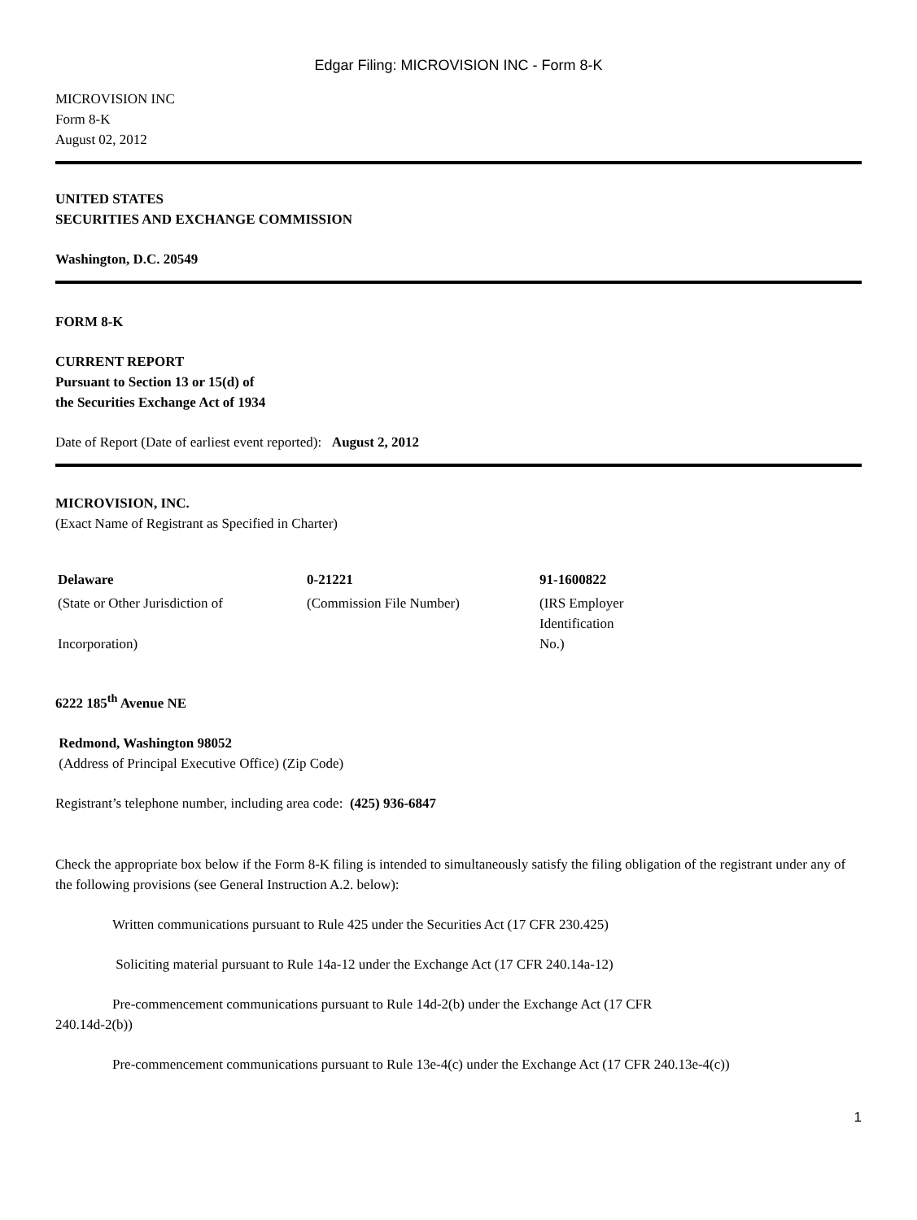Edgar Filing: MICROVISION INC - Form 8-K
MICROVISION INC
Form 8-K
August 02, 2012
UNITED STATES
SECURITIES AND EXCHANGE COMMISSION
Washington, D.C. 20549
FORM 8-K
CURRENT REPORT
Pursuant to Section 13 or 15(d) of
the Securities Exchange Act of 1934
Date of Report (Date of earliest event reported): August 2, 2012
MICROVISION, INC.
(Exact Name of Registrant as Specified in Charter)
| Delaware | 0-21221 | 91-1600822 |
| (State or Other Jurisdiction of Incorporation) | (Commission File Number) | (IRS Employer Identification No.) |
6222 185<sup>th</sup> Avenue NE
Redmond, Washington 98052
(Address of Principal Executive Office) (Zip Code)
Registrant’s telephone number, including area code: (425) 936-6847
Check the appropriate box below if the Form 8-K filing is intended to simultaneously satisfy the filing obligation of the registrant under any of the following provisions (see General Instruction A.2. below):
Written communications pursuant to Rule 425 under the Securities Act (17 CFR 230.425)
Soliciting material pursuant to Rule 14a-12 under the Exchange Act (17 CFR 240.14a-12)
Pre-commencement communications pursuant to Rule 14d-2(b) under the Exchange Act (17 CFR
240.14d-2(b))
Pre-commencement communications pursuant to Rule 13e-4(c) under the Exchange Act (17 CFR 240.13e-4(c))
1